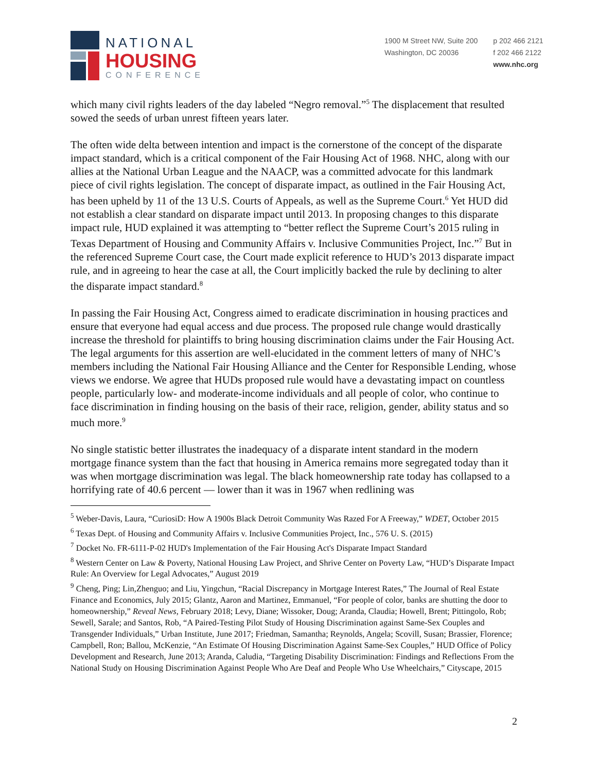NATIONAL
HOUSING
CONFERENCE
1900 M Street NW, Suite 200
Washington, DC 20036
p 202 466 2121
f 202 466 2122
www.nhc.org
which many civil rights leaders of the day labeled “Negro removal.”<sup>5</sup> The displacement that resulted sowed the seeds of urban unrest fifteen years later.
The often wide delta between intention and impact is the cornerstone of the concept of the disparate impact standard, which is a critical component of the Fair Housing Act of 1968. NHC, along with our allies at the National Urban League and the NAACP, was a committed advocate for this landmark piece of civil rights legislation. The concept of disparate impact, as outlined in the Fair Housing Act, has been upheld by 11 of the 13 U.S. Courts of Appeals, as well as the Supreme Court.<sup>6</sup> Yet HUD did not establish a clear standard on disparate impact until 2013. In proposing changes to this disparate impact rule, HUD explained it was attempting to “better reflect the Supreme Court’s 2015 ruling in Texas Department of Housing and Community Affairs v. Inclusive Communities Project, Inc.”<sup>7</sup> But in the referenced Supreme Court case, the Court made explicit reference to HUD’s 2013 disparate impact rule, and in agreeing to hear the case at all, the Court implicitly backed the rule by declining to alter the disparate impact standard.<sup>8</sup>
In passing the Fair Housing Act, Congress aimed to eradicate discrimination in housing practices and ensure that everyone had equal access and due process. The proposed rule change would drastically increase the threshold for plaintiffs to bring housing discrimination claims under the Fair Housing Act. The legal arguments for this assertion are well-elucidated in the comment letters of many of NHC’s members including the National Fair Housing Alliance and the Center for Responsible Lending, whose views we endorse. We agree that HUDs proposed rule would have a devastating impact on countless people, particularly low- and moderate-income individuals and all people of color, who continue to face discrimination in finding housing on the basis of their race, religion, gender, ability status and so much more.<sup>9</sup>
No single statistic better illustrates the inadequacy of a disparate intent standard in the modern mortgage finance system than the fact that housing in America remains more segregated today than it was when mortgage discrimination was legal. The black homeownership rate today has collapsed to a horrifying rate of 40.6 percent — lower than it was in 1967 when redlining was
<sup>5</sup> Weber-Davis, Laura, “CuriosiD: How A 1900s Black Detroit Community Was Razed For A Freeway,” WDET, October 2015
<sup>6</sup> Texas Dept. of Housing and Community Affairs v. Inclusive Communities Project, Inc., 576 U. S. (2015)
<sup>7</sup> Docket No. FR-6111-P-02 HUD's Implementation of the Fair Housing Act's Disparate Impact Standard
<sup>8</sup> Western Center on Law & Poverty, National Housing Law Project, and Shrive Center on Poverty Law, “HUD’s Disparate Impact Rule: An Overview for Legal Advocates,” August 2019
<sup>9</sup> Cheng, Ping; Lin,Zhenguo; and Liu, Yingchun, “Racial Discrepancy in Mortgage Interest Rates,” The Journal of Real Estate Finance and Economics, July 2015; Glantz, Aaron and Martinez, Emmanuel, “For people of color, banks are shutting the door to homeownership,” Reveal News, February 2018; Levy, Diane; Wissoker, Doug; Aranda, Claudia; Howell, Brent; Pittingolo, Rob; Sewell, Sarale; and Santos, Rob, “A Paired-Testing Pilot Study of Housing Discrimination against Same-Sex Couples and Transgender Individuals,” Urban Institute, June 2017; Friedman, Samantha; Reynolds, Angela; Scovill, Susan; Brassier, Florence; Campbell, Ron; Ballou, McKenzie, “An Estimate Of Housing Discrimination Against Same-Sex Couples,” HUD Office of Policy Development and Research, June 2013; Aranda, Caludia, “Targeting Disability Discrimination: Findings and Reflections From the National Study on Housing Discrimination Against People Who Are Deaf and People Who Use Wheelchairs,” Cityscape, 2015
2